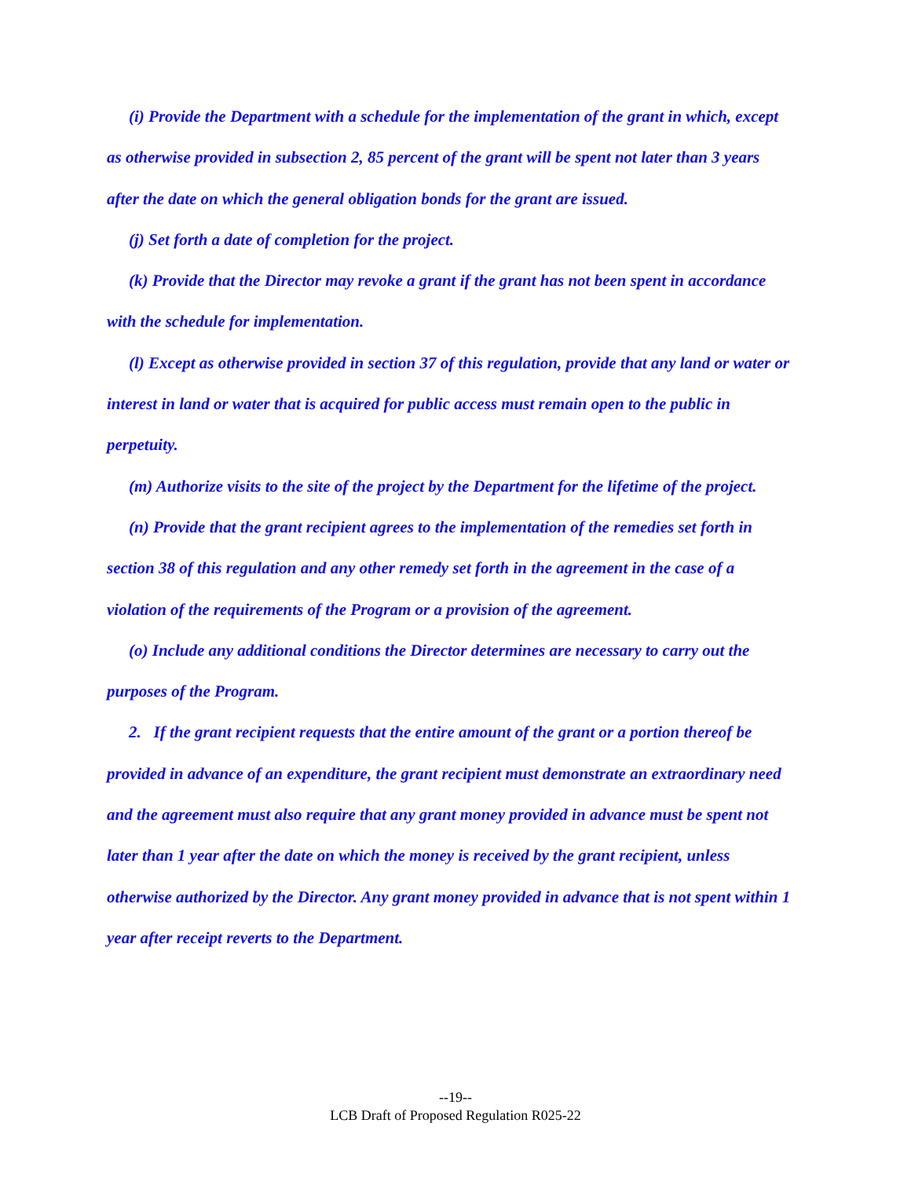(i) Provide the Department with a schedule for the implementation of the grant in which, except as otherwise provided in subsection 2, 85 percent of the grant will be spent not later than 3 years after the date on which the general obligation bonds for the grant are issued.
(j) Set forth a date of completion for the project.
(k) Provide that the Director may revoke a grant if the grant has not been spent in accordance with the schedule for implementation.
(l) Except as otherwise provided in section 37 of this regulation, provide that any land or water or interest in land or water that is acquired for public access must remain open to the public in perpetuity.
(m) Authorize visits to the site of the project by the Department for the lifetime of the project.
(n) Provide that the grant recipient agrees to the implementation of the remedies set forth in section 38 of this regulation and any other remedy set forth in the agreement in the case of a violation of the requirements of the Program or a provision of the agreement.
(o) Include any additional conditions the Director determines are necessary to carry out the purposes of the Program.
2. If the grant recipient requests that the entire amount of the grant or a portion thereof be provided in advance of an expenditure, the grant recipient must demonstrate an extraordinary need and the agreement must also require that any grant money provided in advance must be spent not later than 1 year after the date on which the money is received by the grant recipient, unless otherwise authorized by the Director. Any grant money provided in advance that is not spent within 1 year after receipt reverts to the Department.
--19--
LCB Draft of Proposed Regulation R025-22